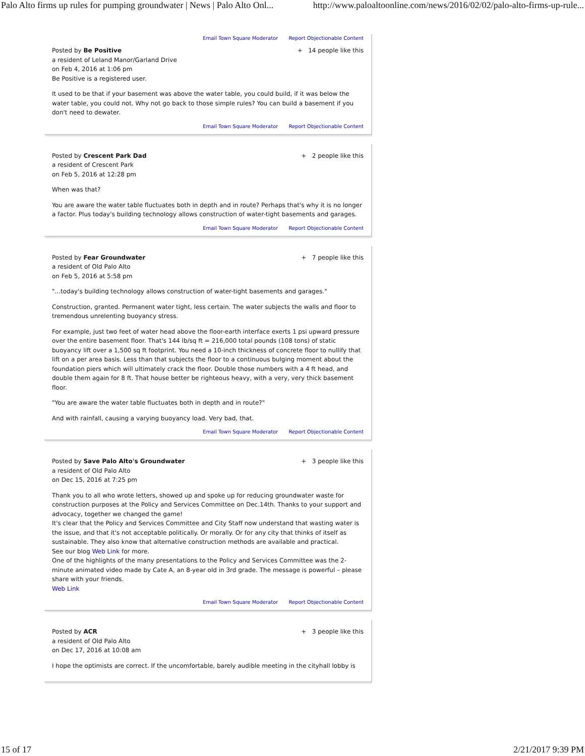Palo Alto firms up rules for pumping groundwater | News | Palo Alto Onl... http://www.paloaltoonline.com/news/2016/02/02/palo-alto-firms-up-rule...
Email Town Square Moderator Report Objectionable Content
Posted by Be Positive
a resident of Leland Manor/Garland Drive
on Feb 4, 2016 at 1:06 pm
Be Positive is a registered user.
+ 14 people like this
It used to be that if your basement was above the water table, you could build, if it was below the water table, you could not. Why not go back to those simple rules? You can build a basement if you don't need to dewater.
Email Town Square Moderator Report Objectionable Content
Posted by Crescent Park Dad
a resident of Crescent Park
on Feb 5, 2016 at 12:28 pm
+ 2 people like this
When was that?
You are aware the water table fluctuates both in depth and in route? Perhaps that's why it is no longer a factor. Plus today's building technology allows construction of water-tight basements and garages.
Email Town Square Moderator Report Objectionable Content
Posted by Fear Groundwater
a resident of Old Palo Alto
on Feb 5, 2016 at 5:58 pm
+ 7 people like this
"...today's building technology allows construction of water-tight basements and garages."
Construction, granted. Permanent water tight, less certain. The water subjects the walls and floor to tremendous unrelenting buoyancy stress.
For example, just two feet of water head above the floor-earth interface exerts 1 psi upward pressure over the entire basement floor. That's 144 lb/sq ft = 216,000 total pounds (108 tons) of static buoyancy lift over a 1,500 sq ft footprint. You need a 10-inch thickness of concrete floor to nullify that lift on a per area basis. Less than that subjects the floor to a continuous bulging moment about the foundation piers which will ultimately crack the floor. Double those numbers with a 4 ft head, and double them again for 8 ft. That house better be righteous heavy, with a very, very thick basement floor.
"You are aware the water table fluctuates both in depth and in route?"
And with rainfall, causing a varying buoyancy load. Very bad, that.
Email Town Square Moderator Report Objectionable Content
Posted by Save Palo Alto's Groundwater
a resident of Old Palo Alto
on Dec 15, 2016 at 7:25 pm
+ 3 people like this
Thank you to all who wrote letters, showed up and spoke up for reducing groundwater waste for construction purposes at the Policy and Services Committee on Dec.14th. Thanks to your support and advocacy, together we changed the game!
It's clear that the Policy and Services Committee and City Staff now understand that wasting water is the issue, and that it's not acceptable politically. Or morally. Or for any city that thinks of itself as sustainable. They also know that alternative construction methods are available and practical.
See our blog Web Link for more.
One of the highlights of the many presentations to the Policy and Services Committee was the 2-minute animated video made by Cate A, an 8-year old in 3rd grade. The message is powerful – please share with your friends.
Web Link
Email Town Square Moderator Report Objectionable Content
Posted by ACR
a resident of Old Palo Alto
on Dec 17, 2016 at 10:08 am
+ 3 people like this
I hope the optimists are correct. If the uncomfortable, barely audible meeting in the cityhall lobby is
15 of 17 2/21/2017 9:39 PM